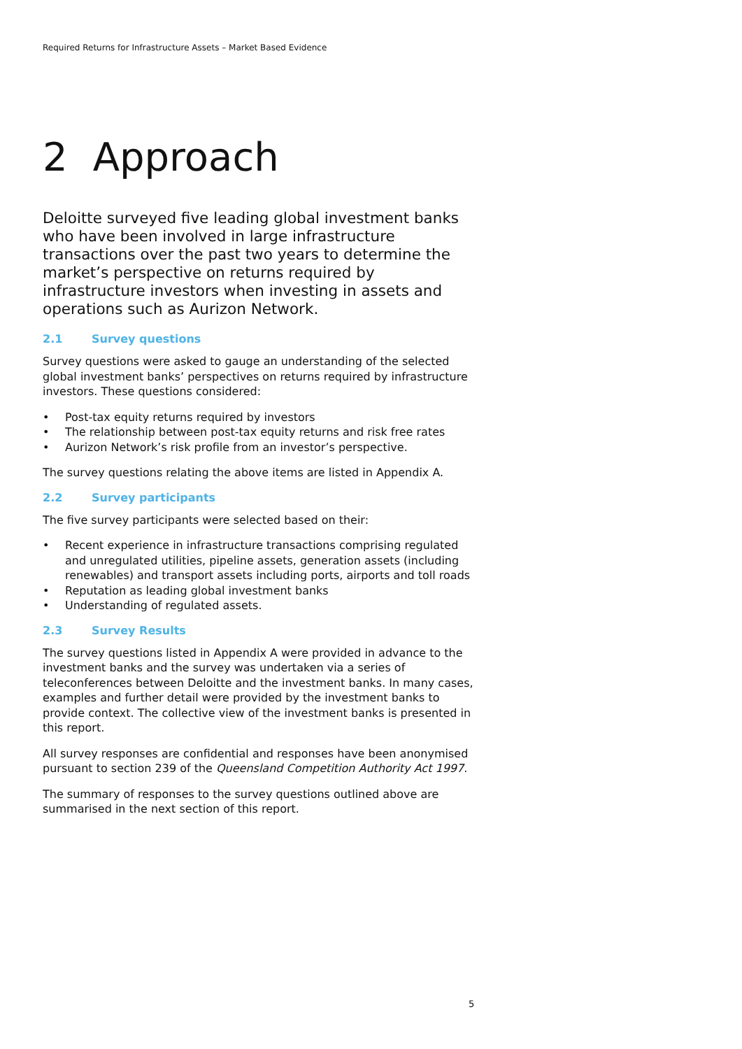Required Returns for Infrastructure Assets – Market Based Evidence
2 Approach
Deloitte surveyed five leading global investment banks who have been involved in large infrastructure transactions over the past two years to determine the market’s perspective on returns required by infrastructure investors when investing in assets and operations such as Aurizon Network.
2.1 Survey questions
Survey questions were asked to gauge an understanding of the selected global investment banks’ perspectives on returns required by infrastructure investors. These questions considered:
• Post-tax equity returns required by investors
• The relationship between post-tax equity returns and risk free rates
• Aurizon Network’s risk profile from an investor’s perspective.
The survey questions relating the above items are listed in Appendix A.
2.2 Survey participants
The five survey participants were selected based on their:
• Recent experience in infrastructure transactions comprising regulated and unregulated utilities, pipeline assets, generation assets (including renewables) and transport assets including ports, airports and toll roads
• Reputation as leading global investment banks
• Understanding of regulated assets.
2.3 Survey Results
The survey questions listed in Appendix A were provided in advance to the investment banks and the survey was undertaken via a series of teleconferences between Deloitte and the investment banks. In many cases, examples and further detail were provided by the investment banks to provide context. The collective view of the investment banks is presented in this report.
All survey responses are confidential and responses have been anonymised pursuant to section 239 of the Queensland Competition Authority Act 1997.
The summary of responses to the survey questions outlined above are summarised in the next section of this report.
5